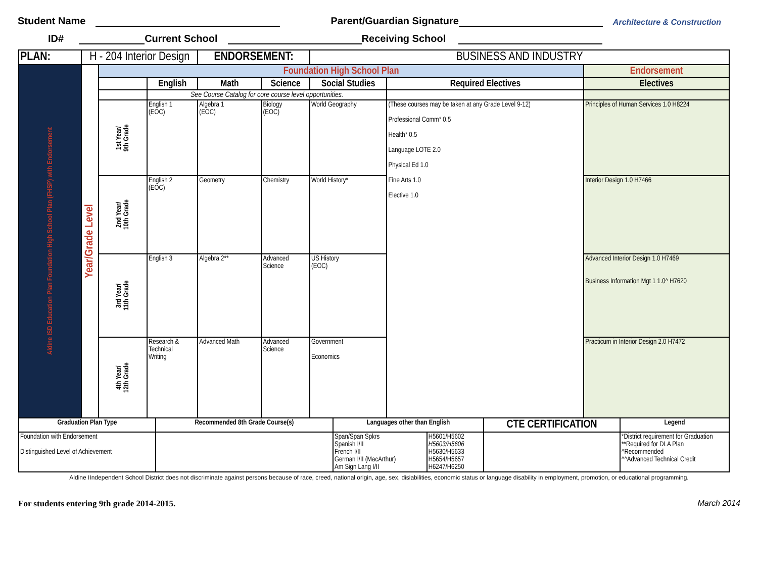Student Name Parent/Guardian Signature Architecture & Construction
ID# Current School Receiving School
| PLAN: | H - 204 Interior Design | | | ENDORSEMENT: | | BUSINESS AND INDUSTRY | | |
| Aldine ISD Education Plan Foundation High School Plan (FHSP) with Endorsement | Year/Grade Level | Foundation High School Plan | | | | | | Endorsement |
| | | | English | Math | Science | Social Studies | Required Electives | Electives |
| | | | See Course Catalog for core course level opportunities. | | | | | |
| | | 1st Year/ 9th Grade | English 1 (EOC) | Algebra 1 (EOC) | Biology (EOC) | World Geography | (These courses may be taken at any Grade Level 9-12) Professional Comm* 0.5 Health* 0.5 Language LOTE 2.0 Physical Ed 1.0 Fine Arts 1.0 Elective 1.0 | Principles of Human Services 1.0 H8224 |
| | | 2nd Year/ 10th Grade | English 2 (EOC) | Geometry | Chemistry | World History* | | Interior Design 1.0 H7466 |
| | | 3rd Year/ 11th Grade | English 3 | Algebra 2** | Advanced Science | US History (EOC) | | Advanced Interior Design 1.0 H7469 Business Information Mgt 1 1.0^ H7620 |
| | | 4th Year/ 12th Grade | Research & Technical Writing | Advanced Math | Advanced Science | Government Economics | | Practicum in Interior Design 2.0 H7472 |
| Graduation Plan Type | Recommended 8th Grade Course(s) | Languages other than English | | CTE CERTIFICATION | Legend |
| --- | --- | --- | --- | --- | --- |
| Foundation with Endorsement Distinguished Level of Achievement | | Span/Span Spkrs Spanish I/II French I/II German I/II (MacArthur) Am Sign Lang I/II | H5601/H5602 H5603/H5606 H5630/H5633 H5654/H5657 H6247/H6250 | | *District requirement for Graduation **Required for DLA Plan ^Recommended ^^Advanced Technical Credit |
Aldine IIndependent School District does not discriminate against persons because of race, creed, national origin, age, sex, disiabilities, economic status or language disability in employment, promotion, or educational programming.
For students entering 9th grade 2014-2015. March 2014